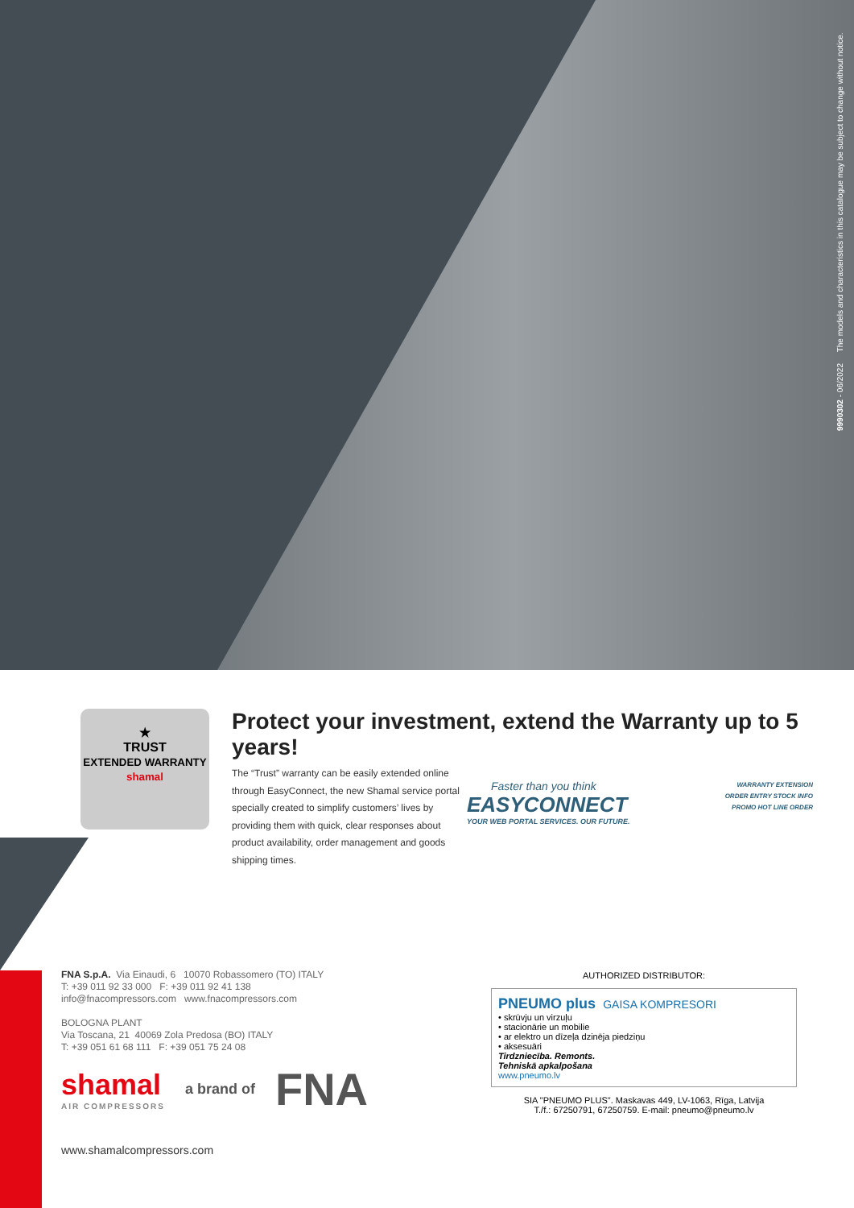9990302 - 06/2022 The models and characteristics in this catalogue may be subject to change without notice.
★
TRUST
EXTENDED WARRANTY
shamal
Protect your investment, extend the Warranty up to 5 years!
The “Trust” warranty can be easily extended online through EasyConnect, the new Shamal service portal specially created to simplify customers’ lives by providing them with quick, clear responses about product availability, order management and goods shipping times.
Faster than you think
EASYCONNECT
YOUR WEB PORTAL SERVICES. OUR FUTURE.
WARRANTY EXTENSION
ORDER ENTRY STOCK INFO
PROMO HOT LINE ORDER
FNA S.p.A. Via Einaudi, 6 10070 Robassomero (TO) ITALY
T: +39 011 92 33 000 F: +39 011 92 41 138
info@fnacompressors.com www.fnacompressors.com
BOLOGNA PLANT
Via Toscana, 21 40069 Zola Predosa (BO) ITALY
T: +39 051 61 68 111 F: +39 051 75 24 08
shamal
AIR COMPRESSORS
a brand of
FNA
AUTHORIZED DISTRIBUTOR:
PNEUMO plus GAISA KOMPRESORI
• skrūvju un virzuļu
• stacionārie un mobilie
• ar elektro un dīzeļa dzinēja piedziņu
• aksesuāri
Tirdzniecība. Remonts.
Tehniskā apkalpošana
www.pneumo.lv
SIA "PNEUMO PLUS". Maskavas 449, LV-1063, Rīga, Latvija
T./f.: 67250791, 67250759. E-mail: pneumo@pneumo.lv
www.shamalcompressors.com